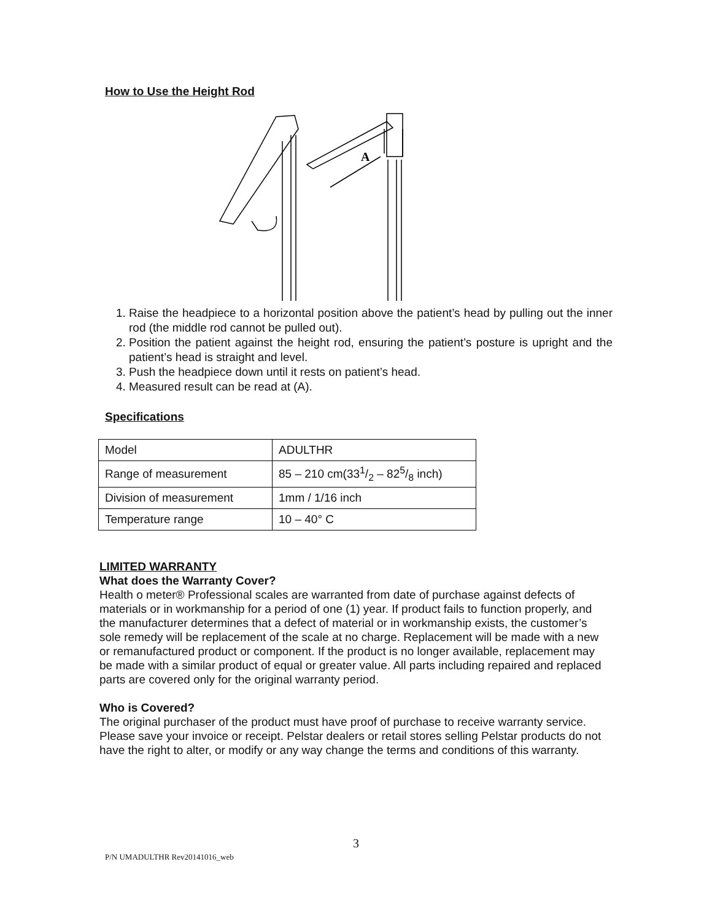How to Use the Height Rod
A
1. Raise the headpiece to a horizontal position above the patient’s head by pulling out the inner rod (the middle rod cannot be pulled out).
2. Position the patient against the height rod, ensuring the patient’s posture is upright and the patient’s head is straight and level.
3. Push the headpiece down until it rests on patient’s head.
4. Measured result can be read at (A).
Specifications
| Model | ADULTHR |
| Range of measurement | 85 – 210 cm(331/2 – 825/8 inch) |
| Division of measurement | 1mm / 1/16 inch |
| Temperature range | 10 – 40° C |
LIMITED WARRANTY
What does the Warranty Cover?
Health o meter® Professional scales are warranted from date of purchase against defects of materials or in workmanship for a period of one (1) year. If product fails to function properly, and the manufacturer determines that a defect of material or in workmanship exists, the customer’s sole remedy will be replacement of the scale at no charge. Replacement will be made with a new or remanufactured product or component. If the product is no longer available, replacement may be made with a similar product of equal or greater value. All parts including repaired and replaced parts are covered only for the original warranty period.
Who is Covered?
The original purchaser of the product must have proof of purchase to receive warranty service. Please save your invoice or receipt. Pelstar dealers or retail stores selling Pelstar products do not have the right to alter, or modify or any way change the terms and conditions of this warranty.
3
P/N UMADULTHR Rev20141016_web